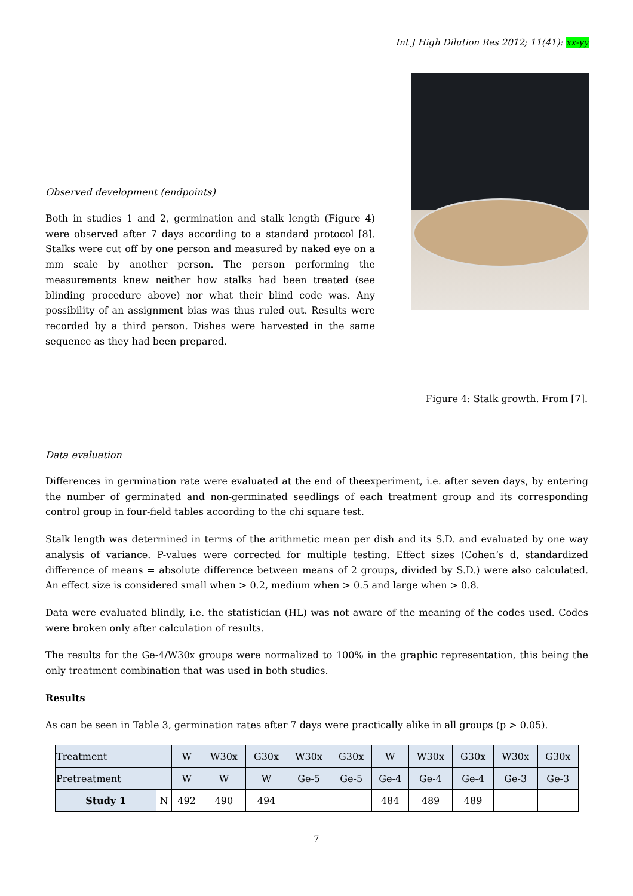Int J High Dilution Res 2012; 11(41): xx-yy
Observed development (endpoints)
Both in studies 1 and 2, germination and stalk length (Figure 4) were observed after 7 days according to a standard protocol [8]. Stalks were cut off by one person and measured by naked eye on a mm scale by another person. The person performing the measurements knew neither how stalks had been treated (see blinding procedure above) nor what their blind code was. Any possibility of an assignment bias was thus ruled out. Results were recorded by a third person. Dishes were harvested in the same sequence as they had been prepared.
Figure 4: Stalk growth. From [7].
Data evaluation
Differences in germination rate were evaluated at the end of theexperiment, i.e. after seven days, by entering the number of germinated and non-germinated seedlings of each treatment group and its corresponding control group in four-field tables according to the chi square test.
Stalk length was determined in terms of the arithmetic mean per dish and its S.D. and evaluated by one way analysis of variance. P-values were corrected for multiple testing. Effect sizes (Cohen’s d, standardized difference of means = absolute difference between means of 2 groups, divided by S.D.) were also calculated. An effect size is considered small when > 0.2, medium when > 0.5 and large when > 0.8.
Data were evaluated blindly, i.e. the statistician (HL) was not aware of the meaning of the codes used. Codes were broken only after calculation of results.
The results for the Ge-4/W30x groups were normalized to 100% in the graphic representation, this being the only treatment combination that was used in both studies.
Results
As can be seen in Table 3, germination rates after 7 days were practically alike in all groups (p > 0.05).
| Treatment | | W | W30x | G30x | W30x | G30x | W | W30x | G30x | W30x | G30x |
| Pretreatment | | W | W | W | Ge-5 | Ge-5 | Ge-4 | Ge-4 | Ge-4 | Ge-3 | Ge-3 |
| Study 1 | N | 492 | 490 | 494 | | | 484 | 489 | 489 | | |
7